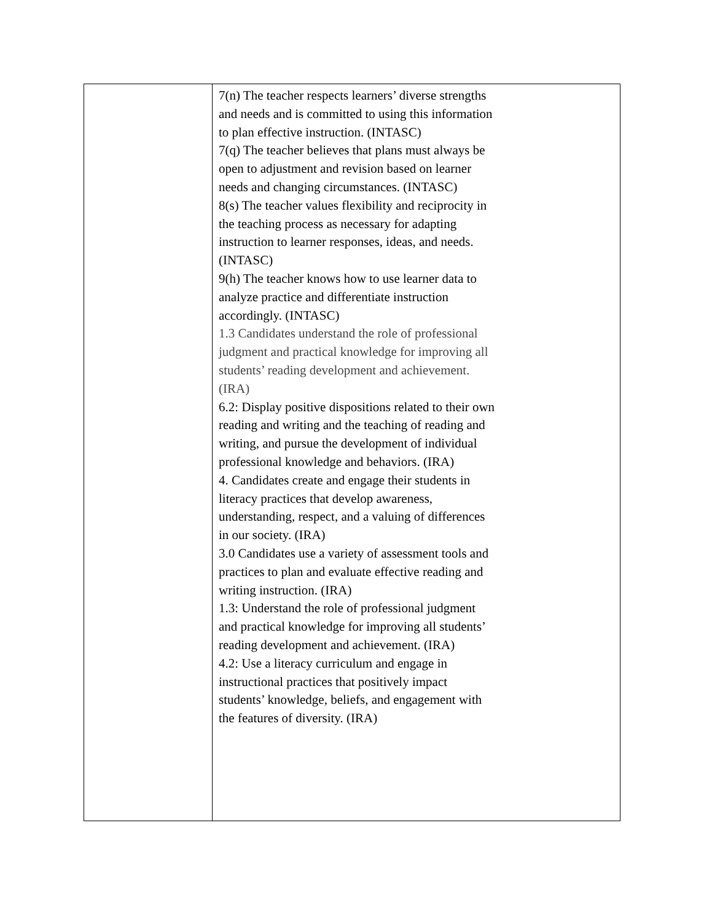| | 7(n) The teacher respects learners’ diverse strengths and needs and is committed to using this information to plan effective instruction. (INTASC) 7(q) The teacher believes that plans must always be open to adjustment and revision based on learner needs and changing circumstances. (INTASC) 8(s) The teacher values flexibility and reciprocity in the teaching process as necessary for adapting instruction to learner responses, ideas, and needs. (INTASC) 9(h) The teacher knows how to use learner data to analyze practice and differentiate instruction accordingly. (INTASC) 1.3 Candidates understand the role of professional judgment and practical knowledge for improving all students’ reading development and achievement. (IRA) 6.2: Display positive dispositions related to their own reading and writing and the teaching of reading and writing, and pursue the development of individual professional knowledge and behaviors. (IRA) 4. Candidates create and engage their students in literacy practices that develop awareness, understanding, respect, and a valuing of differences in our society. (IRA) 3.0 Candidates use a variety of assessment tools and practices to plan and evaluate effective reading and writing instruction. (IRA) 1.3: Understand the role of professional judgment and practical knowledge for improving all students’ reading development and achievement. (IRA) 4.2: Use a literacy curriculum and engage in instructional practices that positively impact students’ knowledge, beliefs, and engagement with the features of diversity. (IRA) |